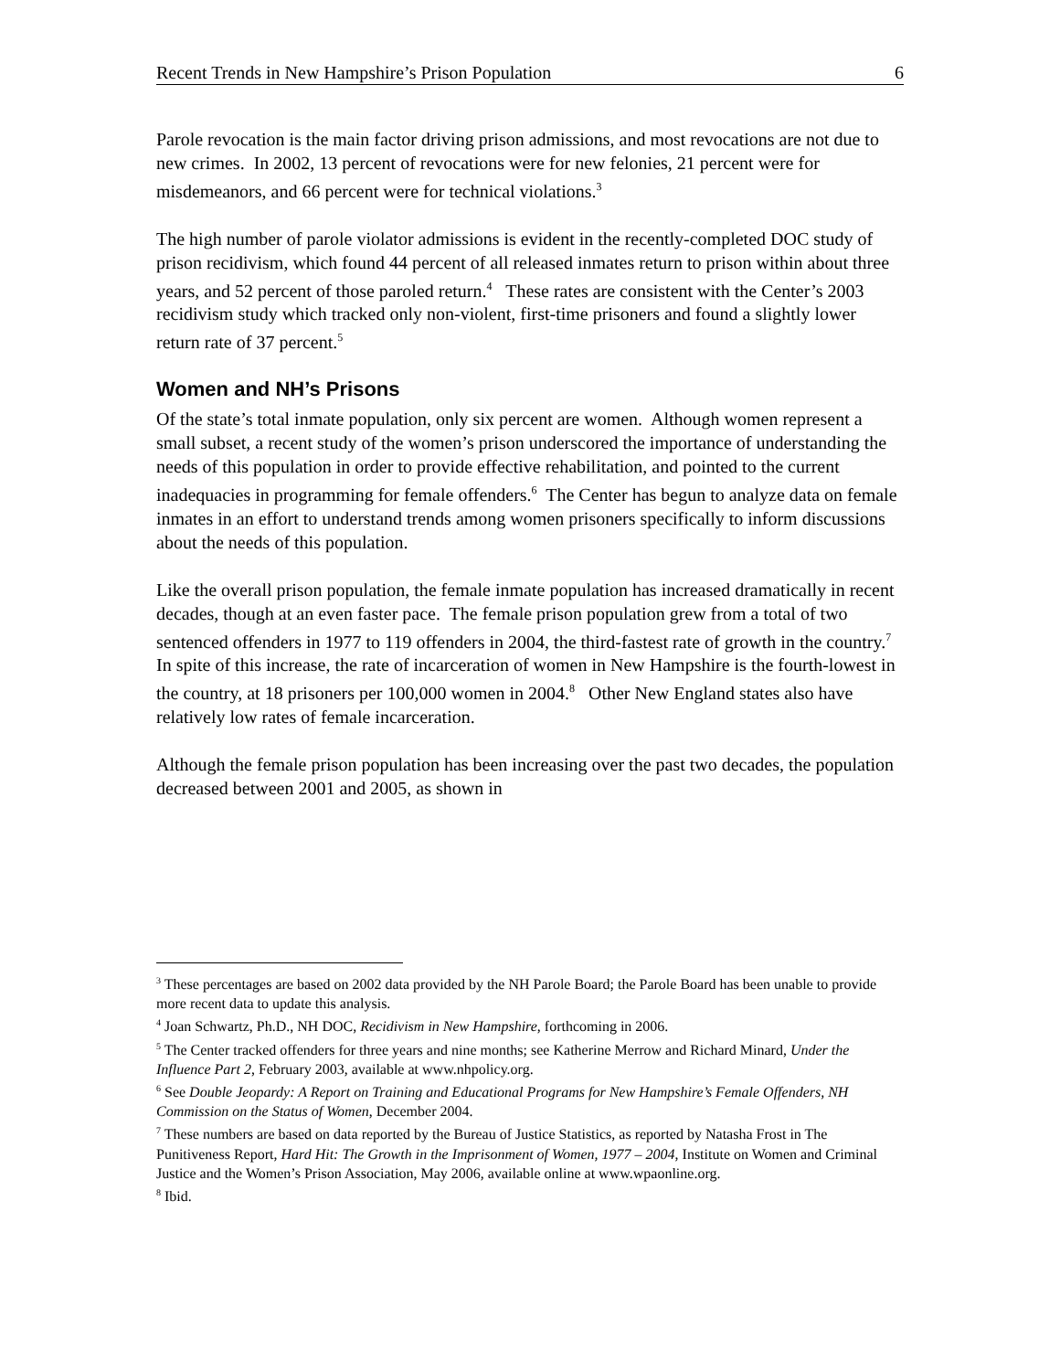Recent Trends in New Hampshire’s Prison Population 6
Parole revocation is the main factor driving prison admissions, and most revocations are not due to new crimes. In 2002, 13 percent of revocations were for new felonies, 21 percent were for misdemeanors, and 66 percent were for technical violations.<sup>3</sup>
The high number of parole violator admissions is evident in the recently-completed DOC study of prison recidivism, which found 44 percent of all released inmates return to prison within about three years, and 52 percent of those paroled return.<sup>4</sup> These rates are consistent with the Center’s 2003 recidivism study which tracked only non-violent, first-time prisoners and found a slightly lower return rate of 37 percent.<sup>5</sup>
Women and NH’s Prisons
Of the state’s total inmate population, only six percent are women. Although women represent a small subset, a recent study of the women’s prison underscored the importance of understanding the needs of this population in order to provide effective rehabilitation, and pointed to the current inadequacies in programming for female offenders.<sup>6</sup> The Center has begun to analyze data on female inmates in an effort to understand trends among women prisoners specifically to inform discussions about the needs of this population.
Like the overall prison population, the female inmate population has increased dramatically in recent decades, though at an even faster pace. The female prison population grew from a total of two sentenced offenders in 1977 to 119 offenders in 2004, the third-fastest rate of growth in the country.<sup>7</sup> In spite of this increase, the rate of incarceration of women in New Hampshire is the fourth-lowest in the country, at 18 prisoners per 100,000 women in 2004.<sup>8</sup> Other New England states also have relatively low rates of female incarceration.
Although the female prison population has been increasing over the past two decades, the population decreased between 2001 and 2005, as shown in
<sup>3</sup> These percentages are based on 2002 data provided by the NH Parole Board; the Parole Board has been unable to provide more recent data to update this analysis.
<sup>4</sup> Joan Schwartz, Ph.D., NH DOC, Recidivism in New Hampshire, forthcoming in 2006.
<sup>5</sup> The Center tracked offenders for three years and nine months; see Katherine Merrow and Richard Minard, Under the Influence Part 2, February 2003, available at www.nhpolicy.org.
<sup>6</sup> See Double Jeopardy: A Report on Training and Educational Programs for New Hampshire’s Female Offenders, NH Commission on the Status of Women, December 2004.
<sup>7</sup> These numbers are based on data reported by the Bureau of Justice Statistics, as reported by Natasha Frost in The Punitiveness Report, Hard Hit: The Growth in the Imprisonment of Women, 1977 – 2004, Institute on Women and Criminal Justice and the Women’s Prison Association, May 2006, available online at www.wpaonline.org.
<sup>8</sup> Ibid.